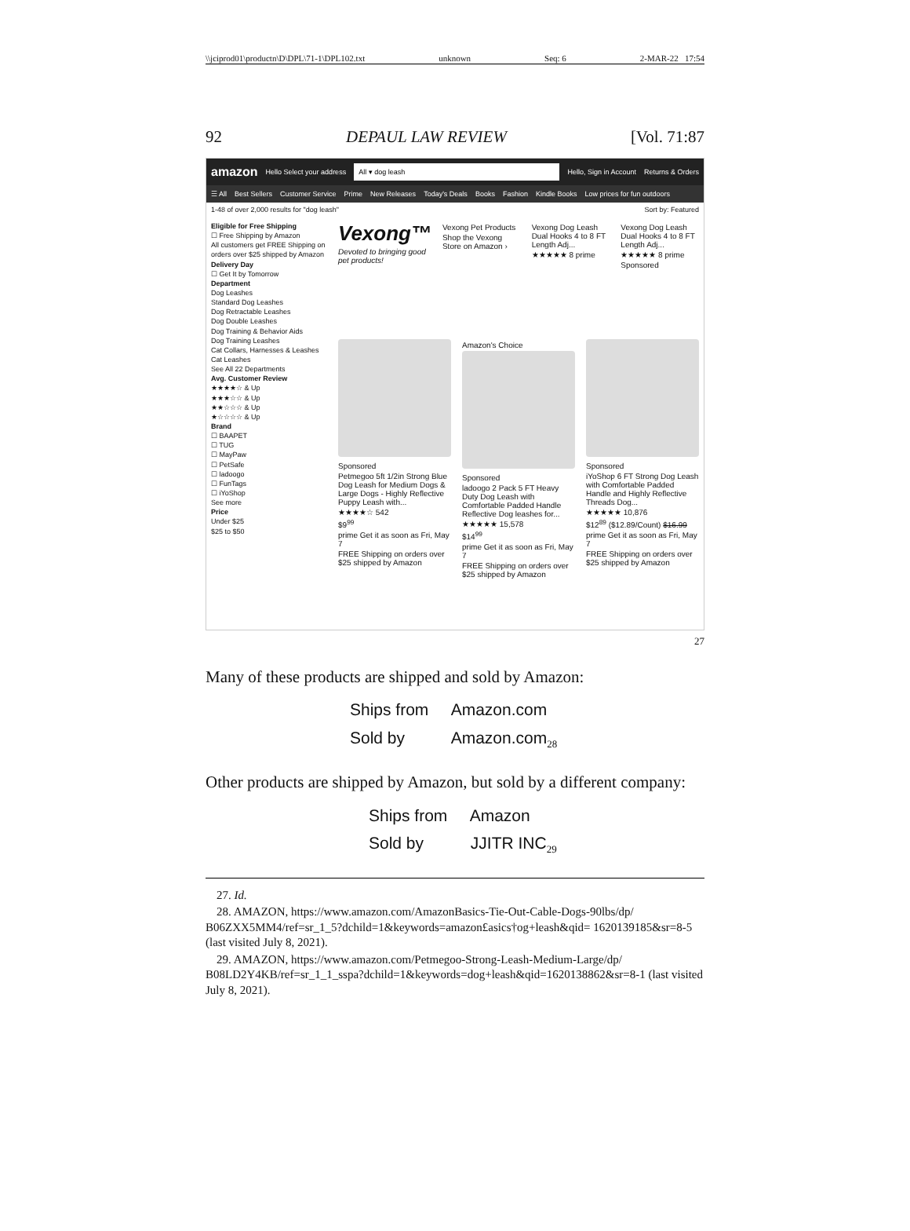\\jciprod01\productn\D\DPL\71-1\DPL102.txt unknown Seq: 6 2-MAR-22 17:54
92 DEPAUL LAW REVIEW [Vol. 71:87
amazon Hello Select your address
All ▾ dog leash
Hello, Sign in Account Returns & Orders
☰ All Best Sellers Customer Service Prime New Releases Today's Deals Books Fashion Kindle Books Low prices for fun outdoors
1-48 of over 2,000 results for "dog leash" Sort by: Featured
Eligible for Free Shipping
☐ Free Shipping by Amazon
All customers get FREE Shipping on orders over $25 shipped by Amazon
Delivery Day
☐ Get It by Tomorrow
Department
Dog Leashes
Standard Dog Leashes
Dog Retractable Leashes
Dog Double Leashes
Dog Training & Behavior Aids
Dog Training Leashes
Cat Collars, Harnesses & Leashes
Cat Leashes
See All 22 Departments
Avg. Customer Review
★★★★☆ & Up
★★★☆☆ & Up
★★☆☆☆ & Up
★☆☆☆☆ & Up
Brand
☐ BAAPET
☐ TUG
☐ MayPaw
☐ PetSafe
☐ ladoogo
☐ FunTags
☐ iYoShop
See more
Price
Under $25
$25 to $50
Vexong™
Devoted to bringing good pet products!
Vexong Pet Products
Shop the Vexong Store on Amazon ›
Vexong Dog Leash Dual Hooks 4 to 8 FT Length Adj...
★★★★★ 8 prime
Vexong Dog Leash Dual Hooks 4 to 8 FT Length Adj...
★★★★★ 8 prime
Sponsored
Sponsored
Petmegoo 5ft 1/2in Strong Blue Dog Leash for Medium Dogs & Large Dogs - Highly Reflective Puppy Leash with...
★★★★☆ 542
$9<sup>99</sup>
prime Get it as soon as Fri, May 7
FREE Shipping on orders over $25 shipped by Amazon
Amazon's Choice
Sponsored
ladoogo 2 Pack 5 FT Heavy Duty Dog Leash with Comfortable Padded Handle Reflective Dog leashes for...
★★★★★ 15,578
$14<sup>99</sup>
prime Get it as soon as Fri, May 7
FREE Shipping on orders over $25 shipped by Amazon
Sponsored
iYoShop 6 FT Strong Dog Leash with Comfortable Padded Handle and Highly Reflective Threads Dog...
★★★★★ 10,876
$12<sup>89</sup> ($12.89/Count) $16.99
prime Get it as soon as Fri, May 7
FREE Shipping on orders over $25 shipped by Amazon
27
Many of these products are shipped and sold by Amazon:
Ships from Amazon.com
Sold by Amazon.com<sub>28</sub>
Other products are shipped by Amazon, but sold by a different company:
Ships from Amazon
Sold by JJITR INC<sub>29</sub>
27. Id.
28. AMAZON, https://www.amazon.com/AmazonBasics-Tie-Out-Cable-Dogs-90lbs/dp/ B06ZXX5MM4/ref=sr_1_5?dchild=1&keywords=amazon£asics†og+leash&qid= 1620139185&sr=8-5 (last visited July 8, 2021).
29. AMAZON, https://www.amazon.com/Petmegoo-Strong-Leash-Medium-Large/dp/ B08LD2Y4KB/ref=sr_1_1_sspa?dchild=1&keywords=dog+leash&qid=1620138862&sr=8-1 (last visited July 8, 2021).